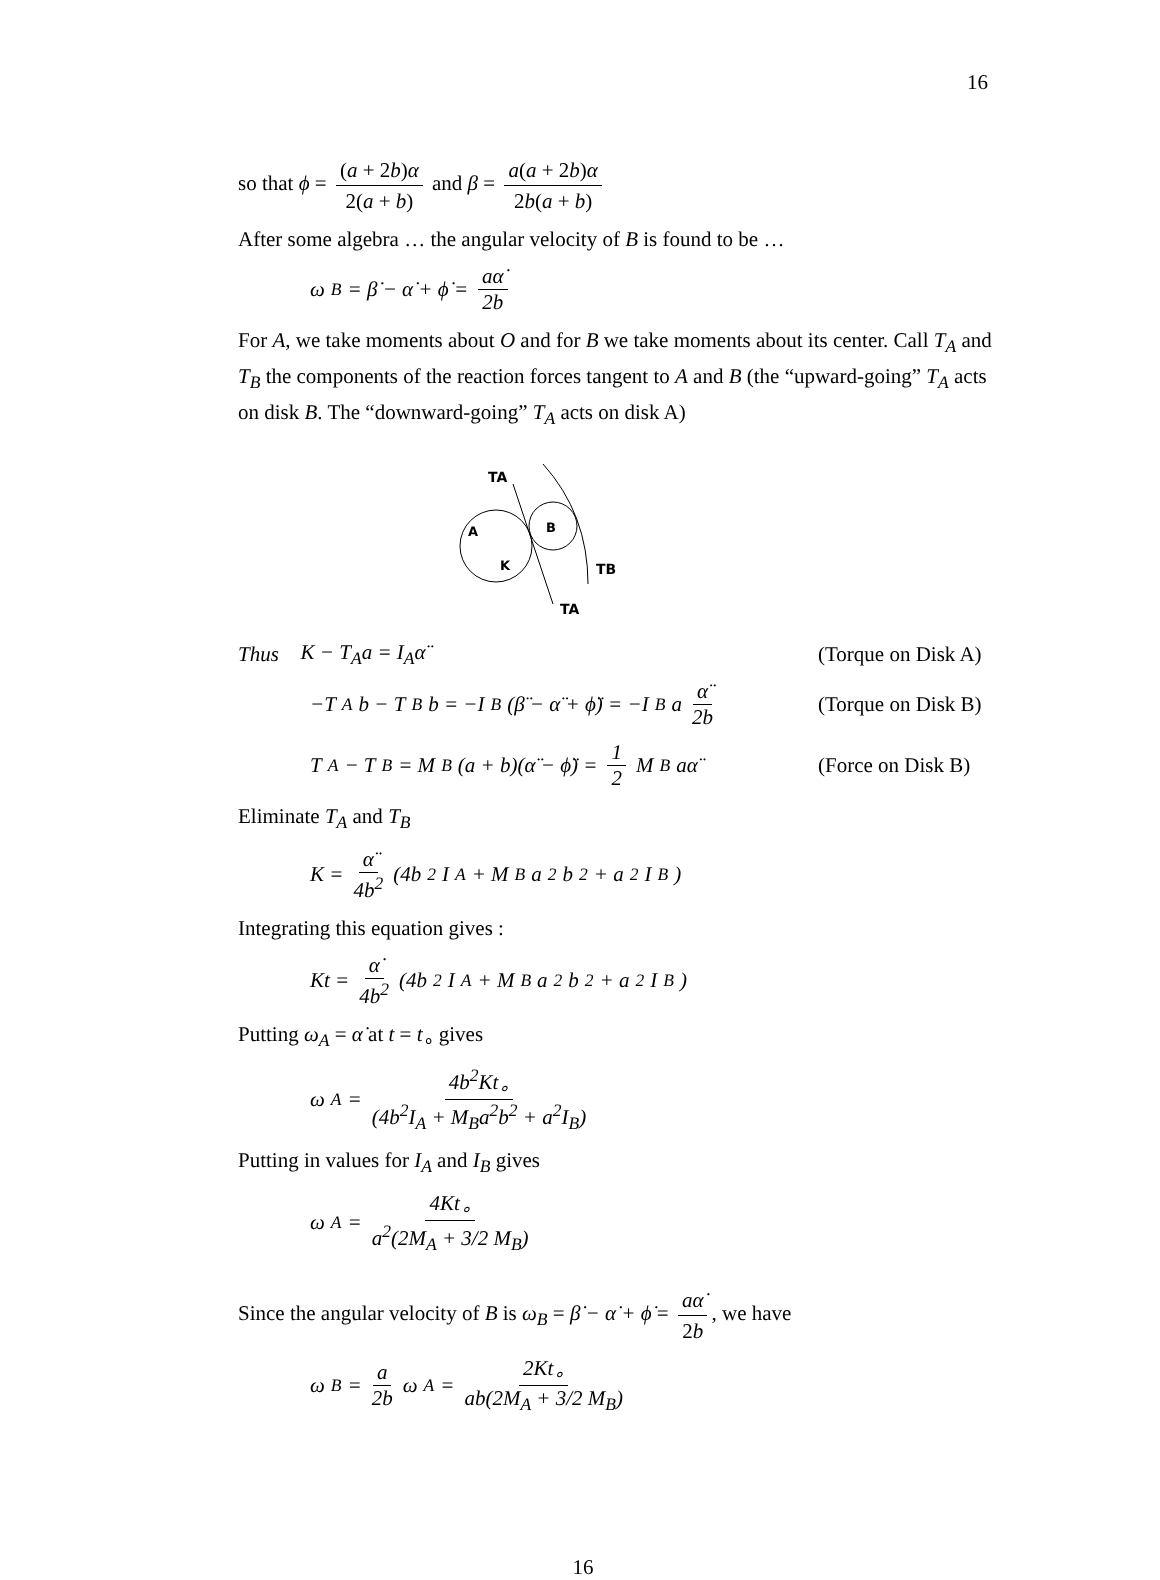16
so that ϕ = (a + 2b)α 2(a + b) and β = a(a + 2b)α 2b(a + b)
After some algebra … the angular velocity of B is found to be …
ω<sub>B</sub> = β̇ − α̇ + ϕ̇ = aα̇ 2b
For A, we take moments about O and for B we take moments about its center. Call T<sub>A</sub> and T<sub>B</sub> the components of the reaction forces tangent to A and B (the “upward-going” T<sub>A</sub> acts on disk B. The “downward-going” T<sub>A</sub> acts on disk A)
TA
A
B
K
TB
TA
Thus K − T<sub>A</sub>a = I<sub>A</sub>α̈ (Torque on Disk A)
−T<sub>A</sub>b − T<sub>B</sub>b = −I<sub>B</sub>(β̈ − α̈ + ϕ̈) = −I<sub>B</sub>a α̈ 2b (Torque on Disk B)
T<sub>A</sub> − T<sub>B</sub> = M<sub>B</sub>(a + b)(α̈ − ϕ̈) = 1 2 M<sub>B</sub>aα̈ (Force on Disk B)
Eliminate T<sub>A</sub> and T<sub>B</sub>
K = α̈ 4b<sup>2</sup> (4b<sup>2</sup>I<sub>A</sub> + M<sub>B</sub>a<sup>2</sup>b<sup>2</sup> + a<sup>2</sup>I<sub>B</sub>)
Integrating this equation gives :
Kt = α̇ 4b<sup>2</sup> (4b<sup>2</sup>I<sub>A</sub> + M<sub>B</sub>a<sup>2</sup>b<sup>2</sup> + a<sup>2</sup>I<sub>B</sub>)
Putting ω<sub>A</sub> = α̇ at t = t<sub>∘</sub> gives
ω<sub>A</sub> = 4b<sup>2</sup>Kt<sub>∘</sub> (4b<sup>2</sup>I<sub>A</sub> + M<sub>B</sub>a<sup>2</sup>b<sup>2</sup> + a<sup>2</sup>I<sub>B</sub>)
Putting in values for I<sub>A</sub> and I<sub>B</sub> gives
ω<sub>A</sub> = 4Kt<sub>∘</sub> a<sup>2</sup>(2M<sub>A</sub> + 3/2 M<sub>B</sub>)
Since the angular velocity of B is ω<sub>B</sub> = β̇ − α̇ + ϕ̇ = aα̇ 2b, we have
ω<sub>B</sub> = a 2b ω<sub>A</sub> = 2Kt<sub>∘</sub> ab(2M<sub>A</sub> + 3/2 M<sub>B</sub>)
16